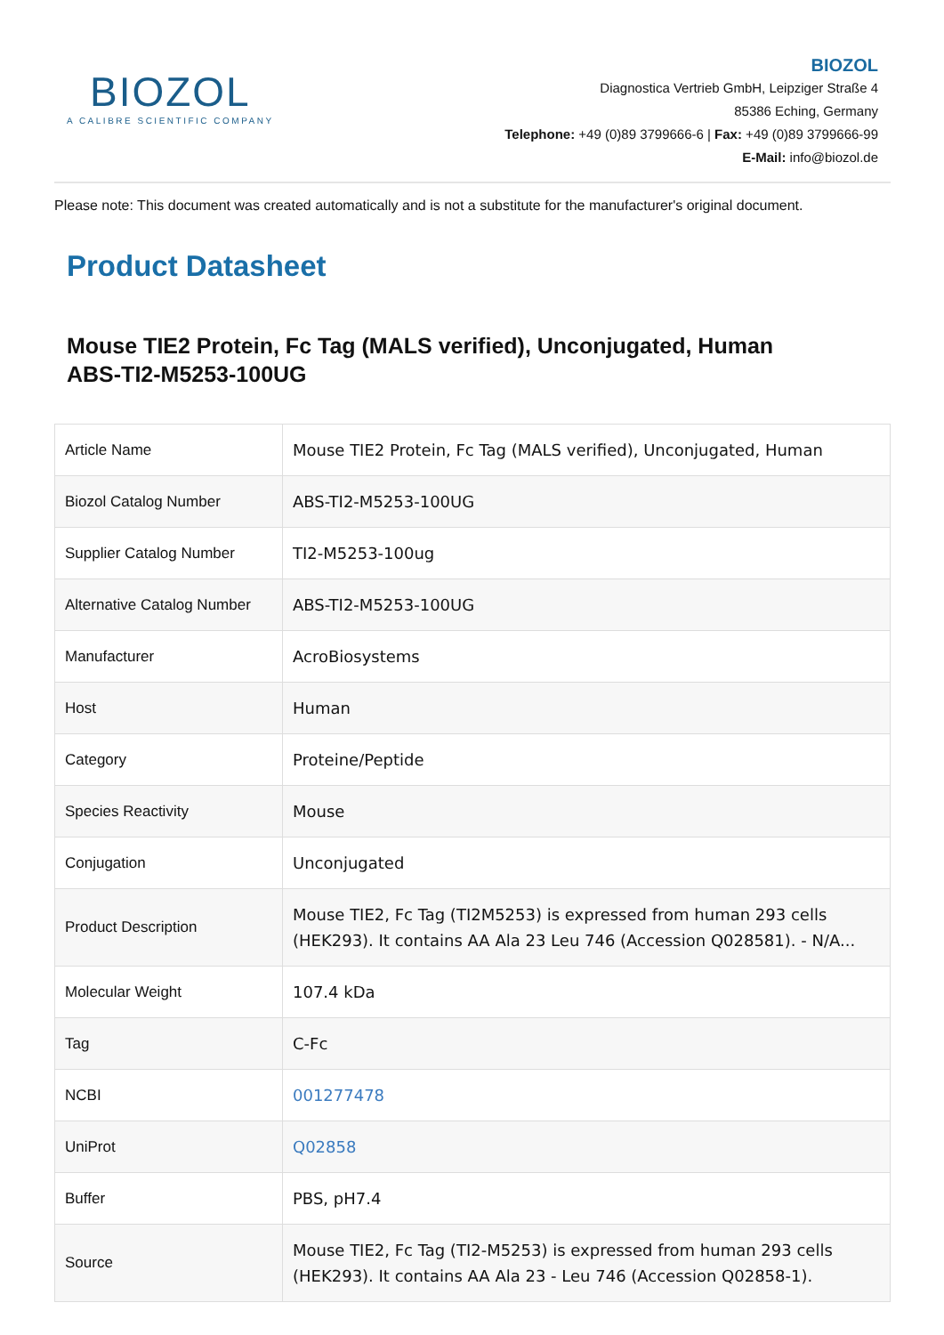BIOZOL
A CALIBRE SCIENTIFIC COMPANY
BIOZOL
Diagnostica Vertrieb GmbH, Leipziger Straße 4
85386 Eching, Germany
Telephone: +49 (0)89 3799666-6 | Fax: +49 (0)89 3799666-99
E-Mail: info@biozol.de
Please note: This document was created automatically and is not a substitute for the manufacturer's original document.
Product Datasheet
Mouse TIE2 Protein, Fc Tag (MALS verified), Unconjugated, Human
ABS-TI2-M5253-100UG
| Article Name | Mouse TIE2 Protein, Fc Tag (MALS verified), Unconjugated, Human |
| Biozol Catalog Number | ABS-TI2-M5253-100UG |
| Supplier Catalog Number | TI2-M5253-100ug |
| Alternative Catalog Number | ABS-TI2-M5253-100UG |
| Manufacturer | AcroBiosystems |
| Host | Human |
| Category | Proteine/Peptide |
| Species Reactivity | Mouse |
| Conjugation | Unconjugated |
| Product Description | Mouse TIE2, Fc Tag (TI2M5253) is expressed from human 293 cells (HEK293). It contains AA Ala 23 Leu 746 (Accession Q028581). - N/A... |
| Molecular Weight | 107.4 kDa |
| Tag | C-Fc |
| NCBI | 001277478 |
| UniProt | Q02858 |
| Buffer | PBS, pH7.4 |
| Source | Mouse TIE2, Fc Tag (TI2-M5253) is expressed from human 293 cells (HEK293). It contains AA Ala 23 - Leu 746 (Accession Q02858-1). |